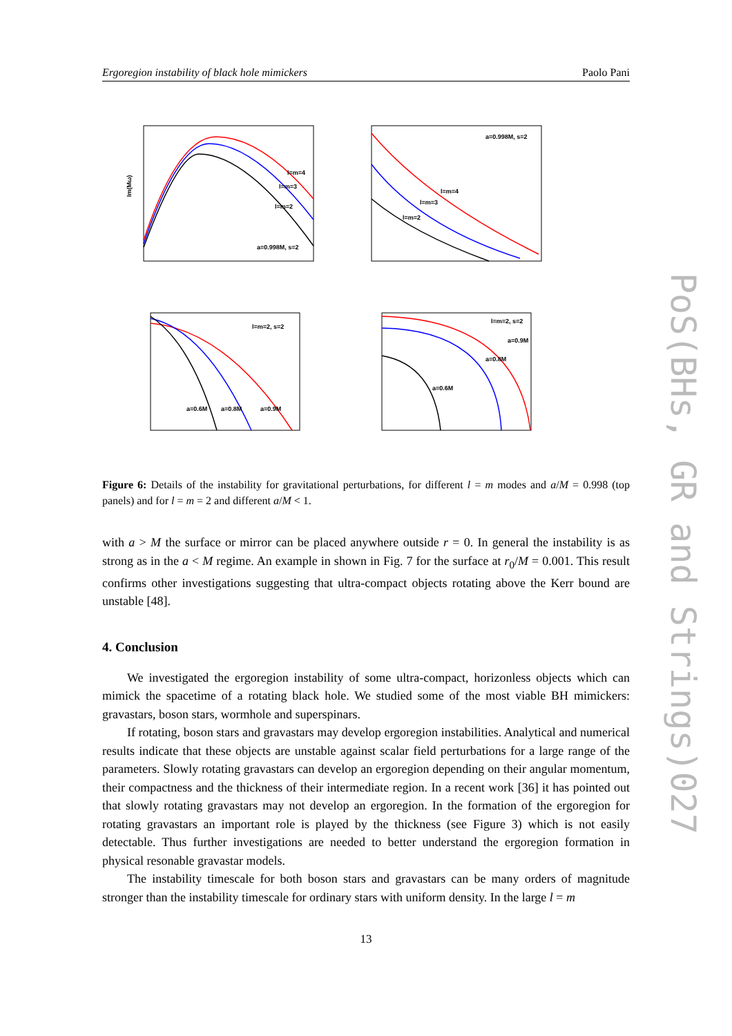Ergoregion instability of black hole mimickers Paolo Pani
l=m=4
l=m=3
l=m=2
a=0.998M, s=2
Im(Mω)
a=0.998M, s=2
l=m=4
l=m=3
l=m=2
l=m=2, s=2
a=0.6M
a=0.8M
a=0.9M
l=m=2, s=2
a=0.9M
a=0.8M
a=0.6M
Figure 6: Details of the instability for gravitational perturbations, for different l = m modes and a/M = 0.998 (top panels) and for l = m = 2 and different a/M < 1.
with a > M the surface or mirror can be placed anywhere outside r = 0. In general the instability is as strong as in the a < M regime. An example in shown in Fig. 7 for the surface at r<sub>0</sub>/M = 0.001. This result confirms other investigations suggesting that ultra-compact objects rotating above the Kerr bound are unstable [48].
4. Conclusion
We investigated the ergoregion instability of some ultra-compact, horizonless objects which can mimick the spacetime of a rotating black hole. We studied some of the most viable BH mimickers: gravastars, boson stars, wormhole and superspinars.
If rotating, boson stars and gravastars may develop ergoregion instabilities. Analytical and numerical results indicate that these objects are unstable against scalar field perturbations for a large range of the parameters. Slowly rotating gravastars can develop an ergoregion depending on their angular momentum, their compactness and the thickness of their intermediate region. In a recent work [36] it has pointed out that slowly rotating gravastars may not develop an ergoregion. In the formation of the ergoregion for rotating gravastars an important role is played by the thickness (see Figure 3) which is not easily detectable. Thus further investigations are needed to better understand the ergoregion formation in physical resonable gravastar models.
The instability timescale for both boson stars and gravastars can be many orders of magnitude stronger than the instability timescale for ordinary stars with uniform density. In the large l = m
13
PoS(BHs, GR and Strings)027